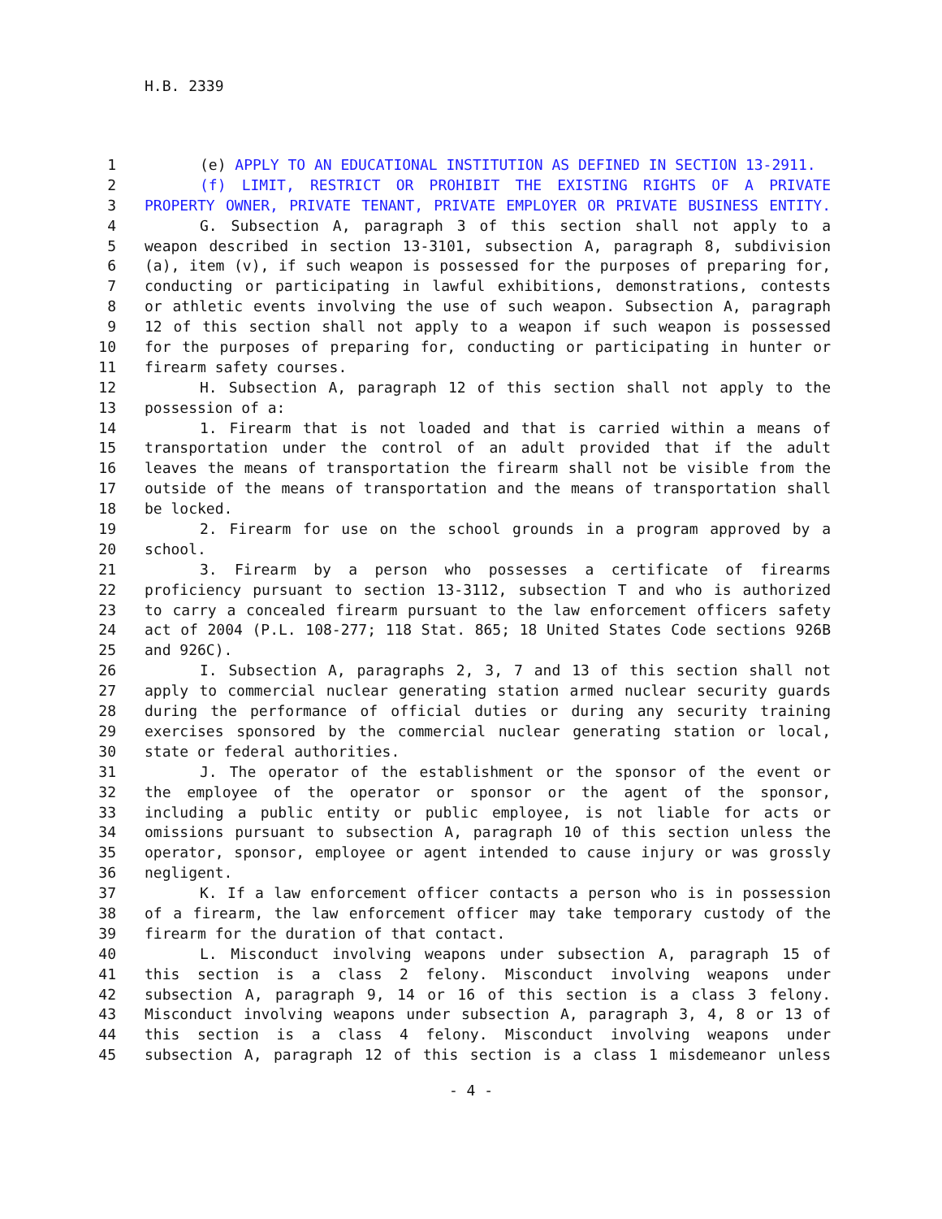H.B. 2339
1 (e) APPLY TO AN EDUCATIONAL INSTITUTION AS DEFINED IN SECTION 13-2911.
2 (f) LIMIT, RESTRICT OR PROHIBIT THE EXISTING RIGHTS OF A PRIVATE
3 PROPERTY OWNER, PRIVATE TENANT, PRIVATE EMPLOYER OR PRIVATE BUSINESS ENTITY.
4 G. Subsection A, paragraph 3 of this section shall not apply to a
5 weapon described in section 13-3101, subsection A, paragraph 8, subdivision
6 (a), item (v), if such weapon is possessed for the purposes of preparing for,
7 conducting or participating in lawful exhibitions, demonstrations, contests
8 or athletic events involving the use of such weapon. Subsection A, paragraph
9 12 of this section shall not apply to a weapon if such weapon is possessed
10 for the purposes of preparing for, conducting or participating in hunter or
11 firearm safety courses.
12 H. Subsection A, paragraph 12 of this section shall not apply to the
13 possession of a:
14 1. Firearm that is not loaded and that is carried within a means of
15 transportation under the control of an adult provided that if the adult
16 leaves the means of transportation the firearm shall not be visible from the
17 outside of the means of transportation and the means of transportation shall
18 be locked.
19 2. Firearm for use on the school grounds in a program approved by a
20 school.
21 3. Firearm by a person who possesses a certificate of firearms
22 proficiency pursuant to section 13-3112, subsection T and who is authorized
23 to carry a concealed firearm pursuant to the law enforcement officers safety
24 act of 2004 (P.L. 108-277; 118 Stat. 865; 18 United States Code sections 926B
25 and 926C).
26 I. Subsection A, paragraphs 2, 3, 7 and 13 of this section shall not
27 apply to commercial nuclear generating station armed nuclear security guards
28 during the performance of official duties or during any security training
29 exercises sponsored by the commercial nuclear generating station or local,
30 state or federal authorities.
31 J. The operator of the establishment or the sponsor of the event or
32 the employee of the operator or sponsor or the agent of the sponsor,
33 including a public entity or public employee, is not liable for acts or
34 omissions pursuant to subsection A, paragraph 10 of this section unless the
35 operator, sponsor, employee or agent intended to cause injury or was grossly
36 negligent.
37 K. If a law enforcement officer contacts a person who is in possession
38 of a firearm, the law enforcement officer may take temporary custody of the
39 firearm for the duration of that contact.
40 L. Misconduct involving weapons under subsection A, paragraph 15 of
41 this section is a class 2 felony. Misconduct involving weapons under
42 subsection A, paragraph 9, 14 or 16 of this section is a class 3 felony.
43 Misconduct involving weapons under subsection A, paragraph 3, 4, 8 or 13 of
44 this section is a class 4 felony. Misconduct involving weapons under
45 subsection A, paragraph 12 of this section is a class 1 misdemeanor unless
- 4 -